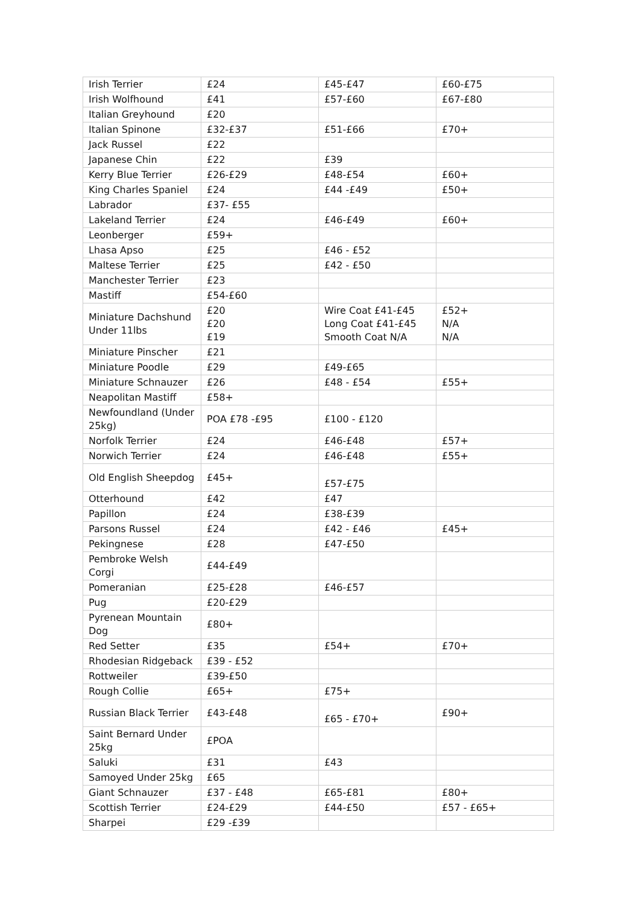| Irish Terrier | £24 | £45-£47 | £60-£75 |
| Irish Wolfhound | £41 | £57-£60 | £67-£80 |
| Italian Greyhound | £20 | | |
| Italian Spinone | £32-£37 | £51-£66 | £70+ |
| Jack Russel | £22 | | |
| Japanese Chin | £22 | £39 | |
| Kerry Blue Terrier | £26-£29 | £48-£54 | £60+ |
| King Charles Spaniel | £24 | £44 -£49 | £50+ |
| Labrador | £37- £55 | | |
| Lakeland Terrier | £24 | £46-£49 | £60+ |
| Leonberger | £59+ | | |
| Lhasa Apso | £25 | £46 - £52 | |
| Maltese Terrier | £25 | £42 - £50 | |
| Manchester Terrier | £23 | | |
| Mastiff | £54-£60 | | |
| Miniature Dachshund Under 11lbs | £20 £20 £19 | Wire Coat £41-£45 Long Coat £41-£45 Smooth Coat N/A | £52+ N/A N/A |
| Miniature Pinscher | £21 | | |
| Miniature Poodle | £29 | £49-£65 | |
| Miniature Schnauzer | £26 | £48 - £54 | £55+ |
| Neapolitan Mastiff | £58+ | | |
| Newfoundland (Under 25kg) | POA £78 -£95 | £100 - £120 | |
| Norfolk Terrier | £24 | £46-£48 | £57+ |
| Norwich Terrier | £24 | £46-£48 | £55+ |
| Old English Sheepdog | £45+ | £57-£75 | |
| Otterhound | £42 | £47 | |
| Papillon | £24 | £38-£39 | |
| Parsons Russel | £24 | £42 - £46 | £45+ |
| Pekingnese | £28 | £47-£50 | |
| Pembroke Welsh Corgi | £44-£49 | | |
| Pomeranian | £25-£28 | £46-£57 | |
| Pug | £20-£29 | | |
| Pyrenean Mountain Dog | £80+ | | |
| Red Setter | £35 | £54+ | £70+ |
| Rhodesian Ridgeback | £39 - £52 | | |
| Rottweiler | £39-£50 | | |
| Rough Collie | £65+ | £75+ | |
| Russian Black Terrier | £43-£48 | £65 - £70+ | £90+ |
| Saint Bernard Under 25kg | £POA | | |
| Saluki | £31 | £43 | |
| Samoyed Under 25kg | £65 | | |
| Giant Schnauzer | £37 - £48 | £65-£81 | £80+ |
| Scottish Terrier | £24-£29 | £44-£50 | £57 - £65+ |
| Sharpei | £29 -£39 | | |